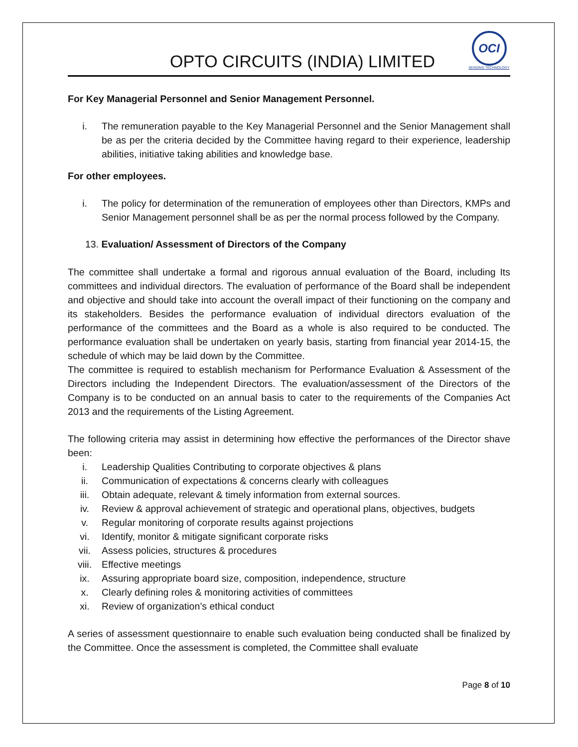OPTO CIRCUITS (INDIA) LIMITED
OCI
SENSING TECHNOLOGY
For Key Managerial Personnel and Senior Management Personnel.
i. The remuneration payable to the Key Managerial Personnel and the Senior Management shall be as per the criteria decided by the Committee having regard to their experience, leadership abilities, initiative taking abilities and knowledge base.
For other employees.
i. The policy for determination of the remuneration of employees other than Directors, KMPs and Senior Management personnel shall be as per the normal process followed by the Company.
13. Evaluation/ Assessment of Directors of the Company
The committee shall undertake a formal and rigorous annual evaluation of the Board, including Its committees and individual directors. The evaluation of performance of the Board shall be independent and objective and should take into account the overall impact of their functioning on the company and its stakeholders. Besides the performance evaluation of individual directors evaluation of the performance of the committees and the Board as a whole is also required to be conducted. The performance evaluation shall be undertaken on yearly basis, starting from financial year 2014-15, the schedule of which may be laid down by the Committee.
The committee is required to establish mechanism for Performance Evaluation & Assessment of the Directors including the Independent Directors. The evaluation/assessment of the Directors of the Company is to be conducted on an annual basis to cater to the requirements of the Companies Act 2013 and the requirements of the Listing Agreement.
The following criteria may assist in determining how effective the performances of the Director shave been:
i. Leadership Qualities Contributing to corporate objectives & plans
ii. Communication of expectations & concerns clearly with colleagues
iii. Obtain adequate, relevant & timely information from external sources.
iv. Review & approval achievement of strategic and operational plans, objectives, budgets
v. Regular monitoring of corporate results against projections
vi. Identify, monitor & mitigate significant corporate risks
vii. Assess policies, structures & procedures
viii. Effective meetings
ix. Assuring appropriate board size, composition, independence, structure
x. Clearly defining roles & monitoring activities of committees
xi. Review of organization’s ethical conduct
A series of assessment questionnaire to enable such evaluation being conducted shall be finalized by the Committee. Once the assessment is completed, the Committee shall evaluate
Page 8 of 10